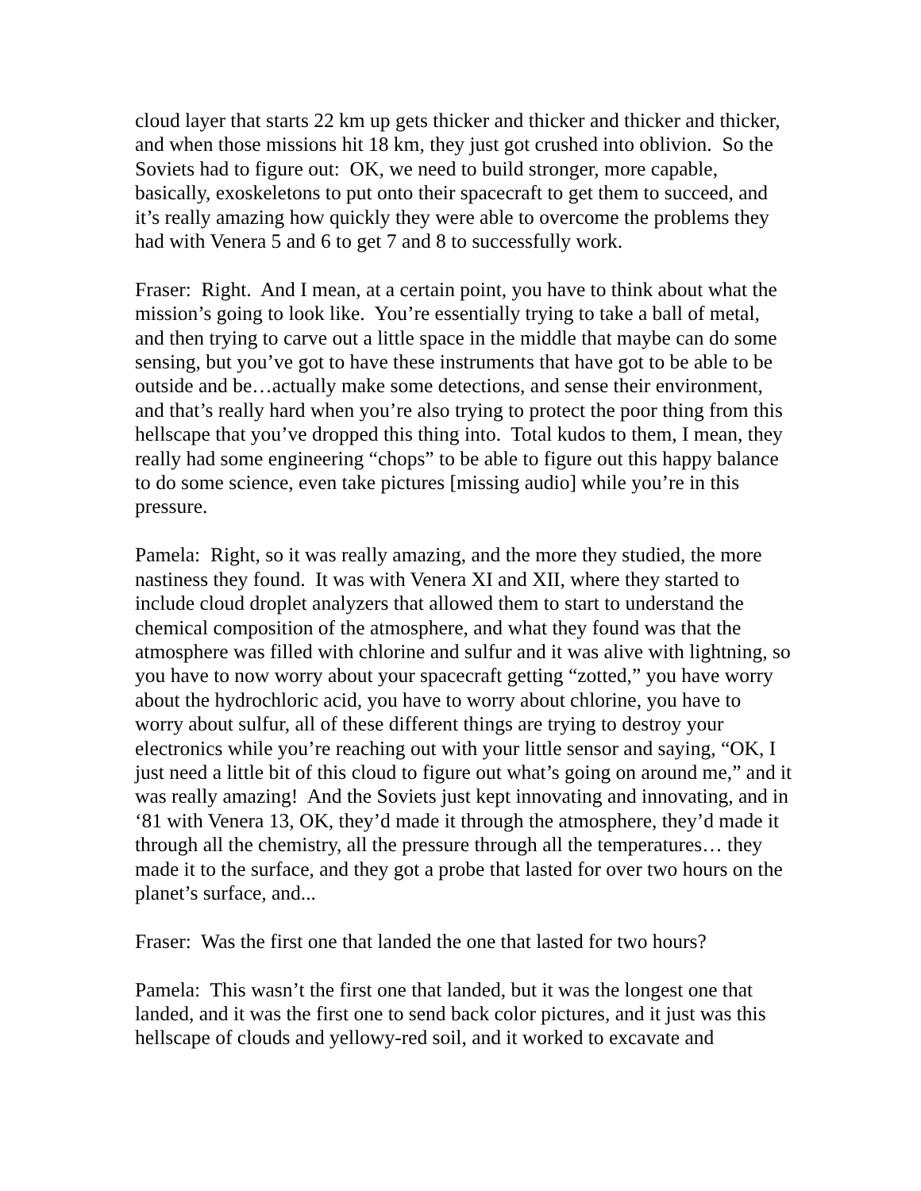cloud layer that starts 22 km up gets thicker and thicker and thicker and thicker, and when those missions hit 18 km, they just got crushed into oblivion. So the Soviets had to figure out: OK, we need to build stronger, more capable, basically, exoskeletons to put onto their spacecraft to get them to succeed, and it’s really amazing how quickly they were able to overcome the problems they had with Venera 5 and 6 to get 7 and 8 to successfully work.
Fraser: Right. And I mean, at a certain point, you have to think about what the mission’s going to look like. You’re essentially trying to take a ball of metal, and then trying to carve out a little space in the middle that maybe can do some sensing, but you’ve got to have these instruments that have got to be able to be outside and be…actually make some detections, and sense their environment, and that’s really hard when you’re also trying to protect the poor thing from this hellscape that you’ve dropped this thing into. Total kudos to them, I mean, they really had some engineering “chops” to be able to figure out this happy balance to do some science, even take pictures [missing audio] while you’re in this pressure.
Pamela: Right, so it was really amazing, and the more they studied, the more nastiness they found. It was with Venera XI and XII, where they started to include cloud droplet analyzers that allowed them to start to understand the chemical composition of the atmosphere, and what they found was that the atmosphere was filled with chlorine and sulfur and it was alive with lightning, so you have to now worry about your spacecraft getting “zotted,” you have worry about the hydrochloric acid, you have to worry about chlorine, you have to worry about sulfur, all of these different things are trying to destroy your electronics while you’re reaching out with your little sensor and saying, “OK, I just need a little bit of this cloud to figure out what’s going on around me,” and it was really amazing! And the Soviets just kept innovating and innovating, and in ‘81 with Venera 13, OK, they’d made it through the atmosphere, they’d made it through all the chemistry, all the pressure through all the temperatures… they made it to the surface, and they got a probe that lasted for over two hours on the planet’s surface, and...
Fraser: Was the first one that landed the one that lasted for two hours?
Pamela: This wasn’t the first one that landed, but it was the longest one that landed, and it was the first one to send back color pictures, and it just was this hellscape of clouds and yellowy-red soil, and it worked to excavate and